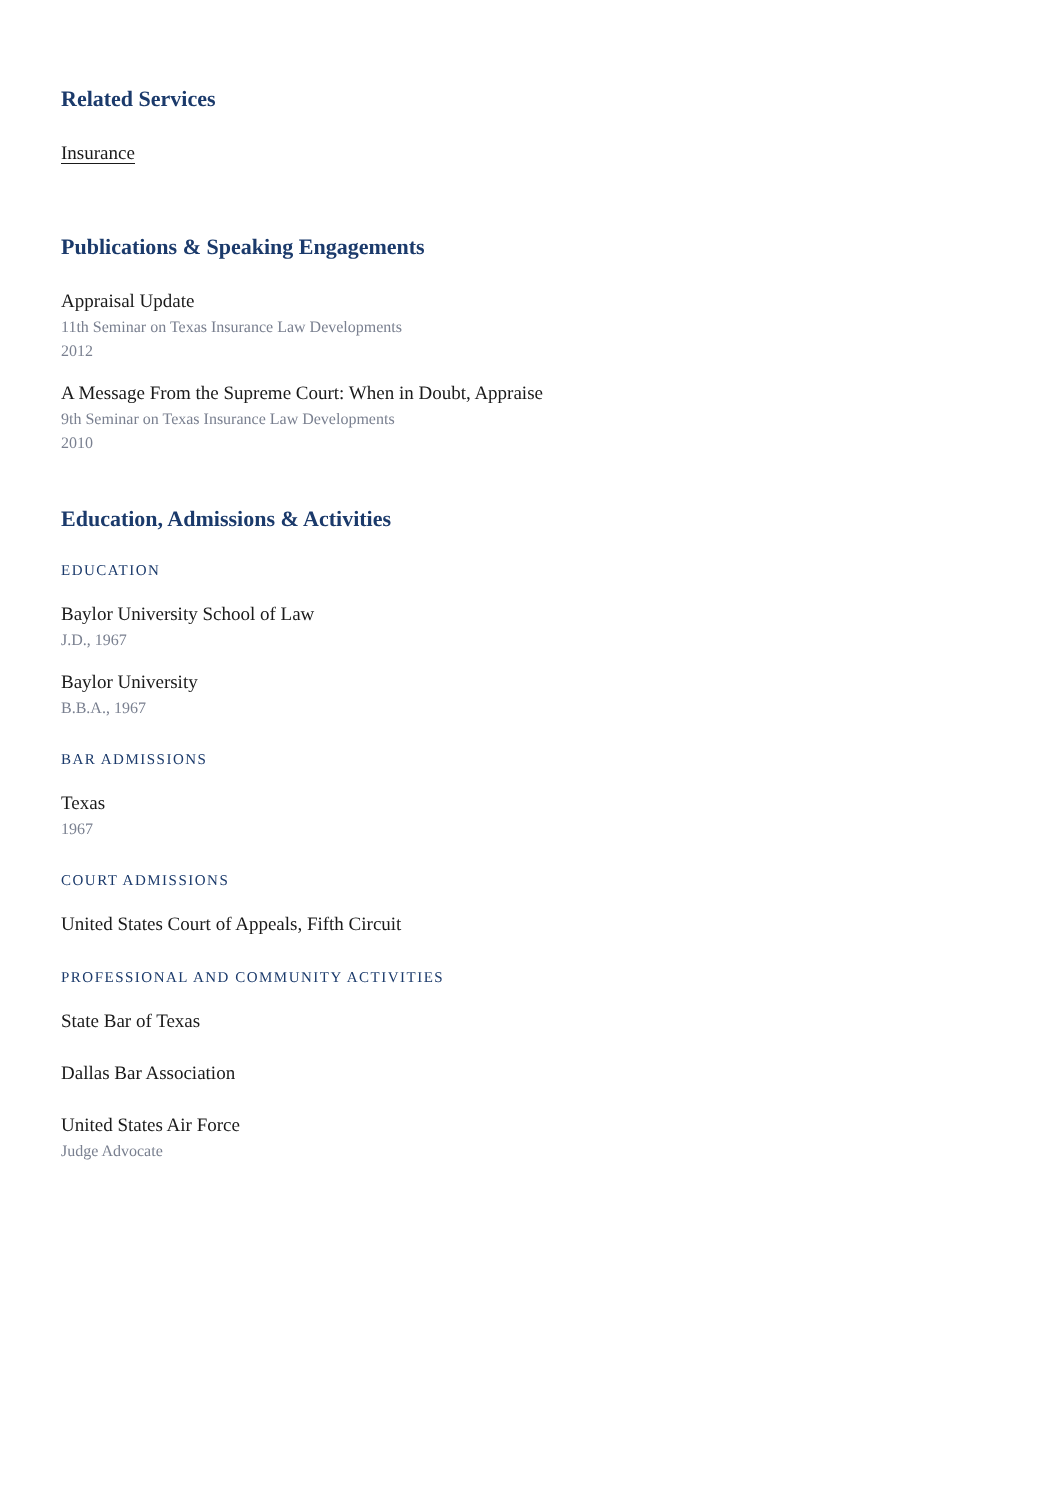Related Services
Insurance
Publications & Speaking Engagements
Appraisal Update
11th Seminar on Texas Insurance Law Developments
2012
A Message From the Supreme Court: When in Doubt, Appraise
9th Seminar on Texas Insurance Law Developments
2010
Education, Admissions & Activities
EDUCATION
Baylor University School of Law
J.D., 1967
Baylor University
B.B.A., 1967
BAR ADMISSIONS
Texas
1967
COURT ADMISSIONS
United States Court of Appeals, Fifth Circuit
PROFESSIONAL AND COMMUNITY ACTIVITIES
State Bar of Texas
Dallas Bar Association
United States Air Force
Judge Advocate